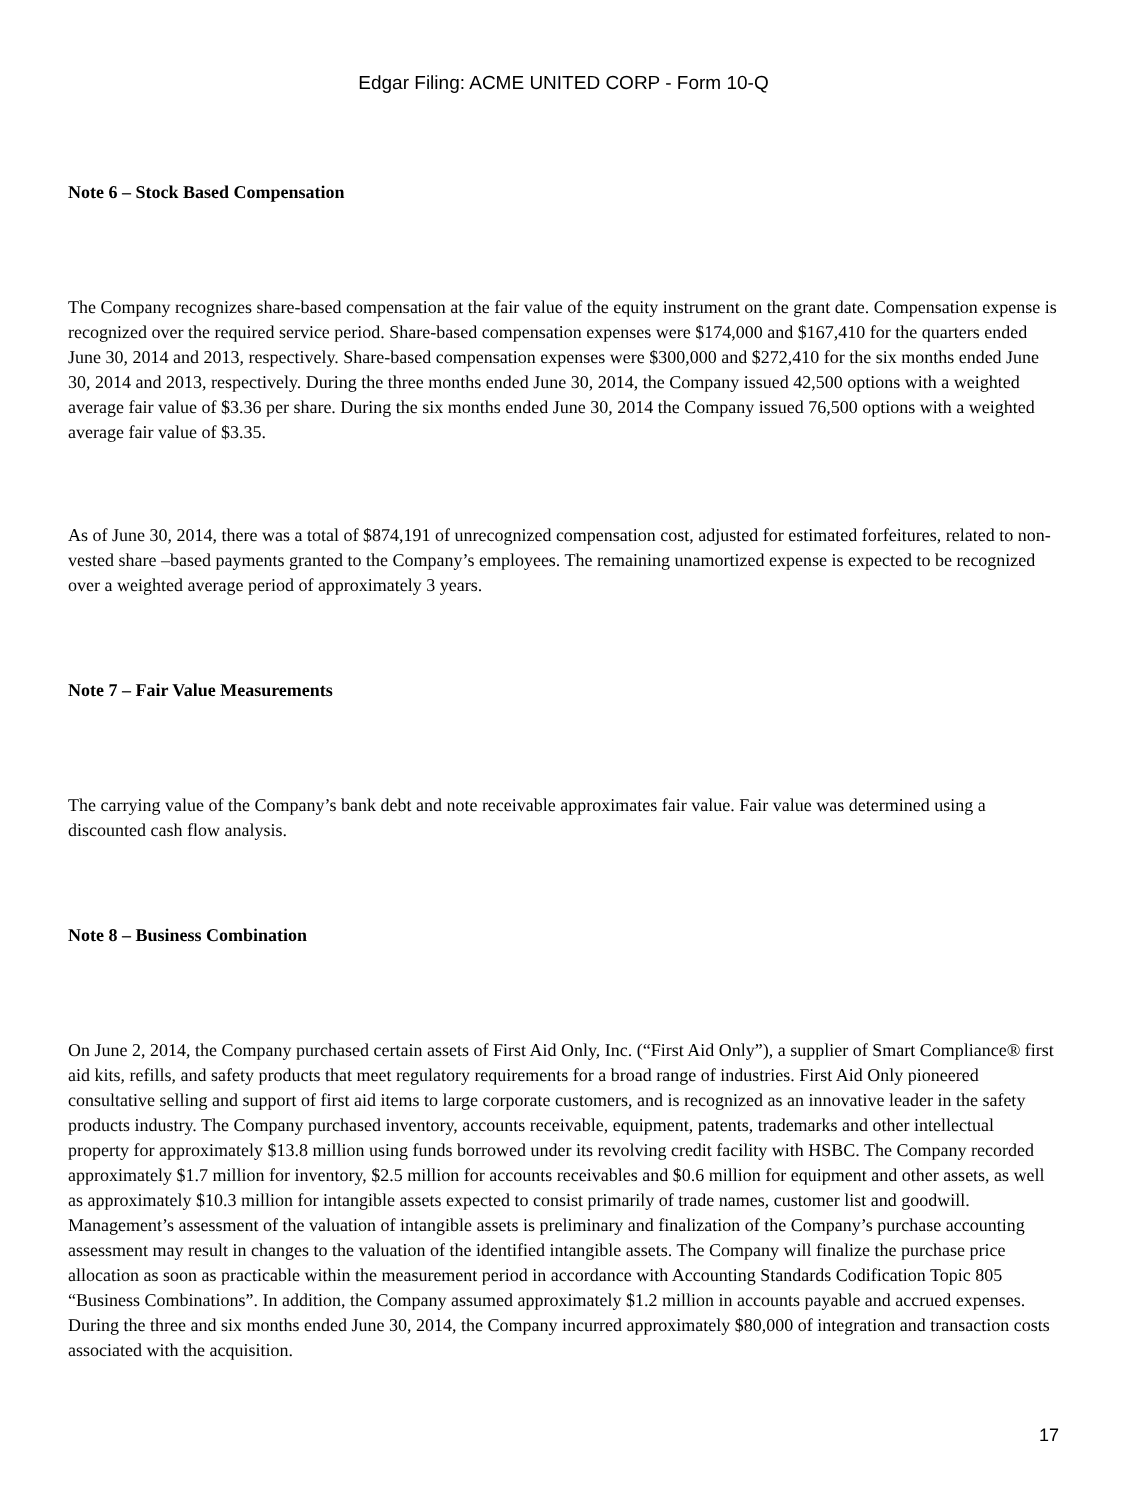Edgar Filing: ACME UNITED CORP - Form 10-Q
Note 6 – Stock Based Compensation
The Company recognizes share-based compensation at the fair value of the equity instrument on the grant date. Compensation expense is recognized over the required service period. Share-based compensation expenses were $174,000 and $167,410 for the quarters ended June 30, 2014 and 2013, respectively. Share-based compensation expenses were $300,000 and $272,410 for the six months ended June 30, 2014 and 2013, respectively. During the three months ended June 30, 2014, the Company issued 42,500 options with a weighted average fair value of $3.36 per share. During the six months ended June 30, 2014 the Company issued 76,500 options with a weighted average fair value of $3.35.
As of June 30, 2014, there was a total of $874,191 of unrecognized compensation cost, adjusted for estimated forfeitures, related to non-vested share –based payments granted to the Company’s employees. The remaining unamortized expense is expected to be recognized over a weighted average period of approximately 3 years.
Note 7 – Fair Value Measurements
The carrying value of the Company’s bank debt and note receivable approximates fair value. Fair value was determined using a discounted cash flow analysis.
Note 8 – Business Combination
On June 2, 2014, the Company purchased certain assets of First Aid Only, Inc. (“First Aid Only”), a supplier of Smart Compliance® first aid kits, refills, and safety products that meet regulatory requirements for a broad range of industries. First Aid Only pioneered consultative selling and support of first aid items to large corporate customers, and is recognized as an innovative leader in the safety products industry. The Company purchased inventory, accounts receivable, equipment, patents, trademarks and other intellectual property for approximately $13.8 million using funds borrowed under its revolving credit facility with HSBC. The Company recorded approximately $1.7 million for inventory, $2.5 million for accounts receivables and $0.6 million for equipment and other assets, as well as approximately $10.3 million for intangible assets expected to consist primarily of trade names, customer list and goodwill. Management’s assessment of the valuation of intangible assets is preliminary and finalization of the Company’s purchase accounting assessment may result in changes to the valuation of the identified intangible assets. The Company will finalize the purchase price allocation as soon as practicable within the measurement period in accordance with Accounting Standards Codification Topic 805 “Business Combinations”. In addition, the Company assumed approximately $1.2 million in accounts payable and accrued expenses. During the three and six months ended June 30, 2014, the Company incurred approximately $80,000 of integration and transaction costs associated with the acquisition.
17